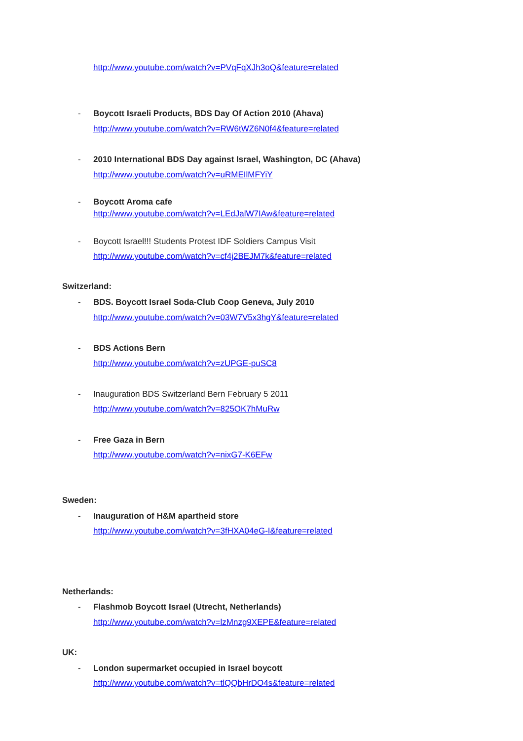http://www.youtube.com/watch?v=PVqFqXJh3oQ&feature=related
-
Boycott Israeli Products, BDS Day Of Action 2010 (Ahava)
http://www.youtube.com/watch?v=RW6tWZ6N0f4&feature=related
-
2010 International BDS Day against Israel, Washington, DC (Ahava)
http://www.youtube.com/watch?v=uRMEIlMFYiY
- Boycott Aroma cafe
http://www.youtube.com/watch?v=LEdJalW7IAw&feature=related
-
Boycott Israel!!! Students Protest IDF Soldiers Campus Visit
http://www.youtube.com/watch?v=cf4j2BEJM7k&feature=related
Switzerland:
-
BDS. Boycott Israel Soda-Club Coop Geneva, July 2010
http://www.youtube.com/watch?v=03W7V5x3hgY&feature=related
- BDS Actions Bern
http://www.youtube.com/watch?v=zUPGE-puSC8
-
Inauguration BDS Switzerland Bern February 5 2011
http://www.youtube.com/watch?v=825OK7hMuRw
- Free Gaza in Bern
http://www.youtube.com/watch?v=nixG7-K6EFw
Sweden:
-
Inauguration of H&M apartheid store
http://www.youtube.com/watch?v=3fHXA04eG-I&feature=related
Netherlands:
-
Flashmob Boycott Israel (Utrecht, Netherlands)
http://www.youtube.com/watch?v=lzMnzg9XEPE&feature=related
UK:
-
London supermarket occupied in Israel boycott
http://www.youtube.com/watch?v=tlQQbHrDO4s&feature=related